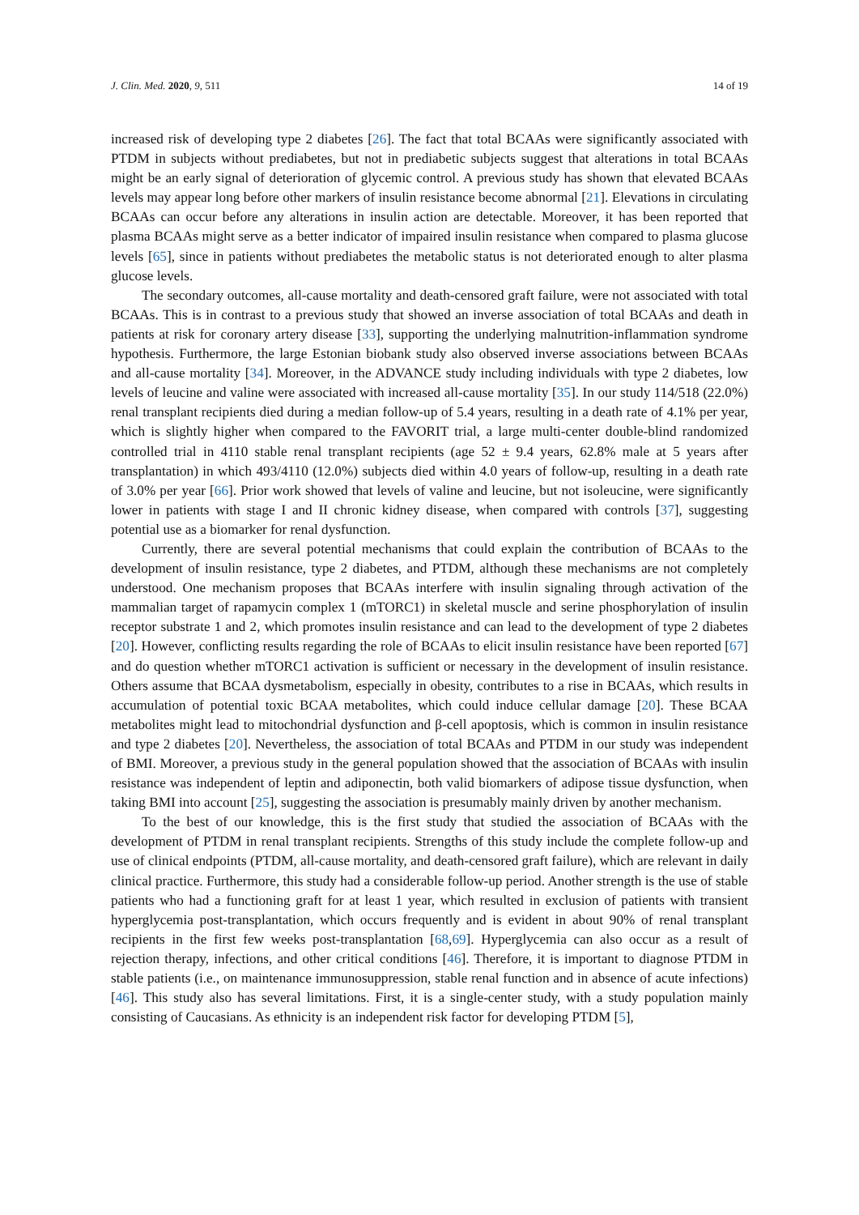J. Clin. Med. 2020, 9, 511 14 of 19
increased risk of developing type 2 diabetes [26]. The fact that total BCAAs were significantly associated with PTDM in subjects without prediabetes, but not in prediabetic subjects suggest that alterations in total BCAAs might be an early signal of deterioration of glycemic control. A previous study has shown that elevated BCAAs levels may appear long before other markers of insulin resistance become abnormal [21]. Elevations in circulating BCAAs can occur before any alterations in insulin action are detectable. Moreover, it has been reported that plasma BCAAs might serve as a better indicator of impaired insulin resistance when compared to plasma glucose levels [65], since in patients without prediabetes the metabolic status is not deteriorated enough to alter plasma glucose levels.
The secondary outcomes, all-cause mortality and death-censored graft failure, were not associated with total BCAAs. This is in contrast to a previous study that showed an inverse association of total BCAAs and death in patients at risk for coronary artery disease [33], supporting the underlying malnutrition-inflammation syndrome hypothesis. Furthermore, the large Estonian biobank study also observed inverse associations between BCAAs and all-cause mortality [34]. Moreover, in the ADVANCE study including individuals with type 2 diabetes, low levels of leucine and valine were associated with increased all-cause mortality [35]. In our study 114/518 (22.0%) renal transplant recipients died during a median follow-up of 5.4 years, resulting in a death rate of 4.1% per year, which is slightly higher when compared to the FAVORIT trial, a large multi-center double-blind randomized controlled trial in 4110 stable renal transplant recipients (age 52 ± 9.4 years, 62.8% male at 5 years after transplantation) in which 493/4110 (12.0%) subjects died within 4.0 years of follow-up, resulting in a death rate of 3.0% per year [66]. Prior work showed that levels of valine and leucine, but not isoleucine, were significantly lower in patients with stage I and II chronic kidney disease, when compared with controls [37], suggesting potential use as a biomarker for renal dysfunction.
Currently, there are several potential mechanisms that could explain the contribution of BCAAs to the development of insulin resistance, type 2 diabetes, and PTDM, although these mechanisms are not completely understood. One mechanism proposes that BCAAs interfere with insulin signaling through activation of the mammalian target of rapamycin complex 1 (mTORC1) in skeletal muscle and serine phosphorylation of insulin receptor substrate 1 and 2, which promotes insulin resistance and can lead to the development of type 2 diabetes [20]. However, conflicting results regarding the role of BCAAs to elicit insulin resistance have been reported [67] and do question whether mTORC1 activation is sufficient or necessary in the development of insulin resistance. Others assume that BCAA dysmetabolism, especially in obesity, contributes to a rise in BCAAs, which results in accumulation of potential toxic BCAA metabolites, which could induce cellular damage [20]. These BCAA metabolites might lead to mitochondrial dysfunction and β-cell apoptosis, which is common in insulin resistance and type 2 diabetes [20]. Nevertheless, the association of total BCAAs and PTDM in our study was independent of BMI. Moreover, a previous study in the general population showed that the association of BCAAs with insulin resistance was independent of leptin and adiponectin, both valid biomarkers of adipose tissue dysfunction, when taking BMI into account [25], suggesting the association is presumably mainly driven by another mechanism.
To the best of our knowledge, this is the first study that studied the association of BCAAs with the development of PTDM in renal transplant recipients. Strengths of this study include the complete follow-up and use of clinical endpoints (PTDM, all-cause mortality, and death-censored graft failure), which are relevant in daily clinical practice. Furthermore, this study had a considerable follow-up period. Another strength is the use of stable patients who had a functioning graft for at least 1 year, which resulted in exclusion of patients with transient hyperglycemia post-transplantation, which occurs frequently and is evident in about 90% of renal transplant recipients in the first few weeks post-transplantation [68,69]. Hyperglycemia can also occur as a result of rejection therapy, infections, and other critical conditions [46]. Therefore, it is important to diagnose PTDM in stable patients (i.e., on maintenance immunosuppression, stable renal function and in absence of acute infections) [46]. This study also has several limitations. First, it is a single-center study, with a study population mainly consisting of Caucasians. As ethnicity is an independent risk factor for developing PTDM [5],